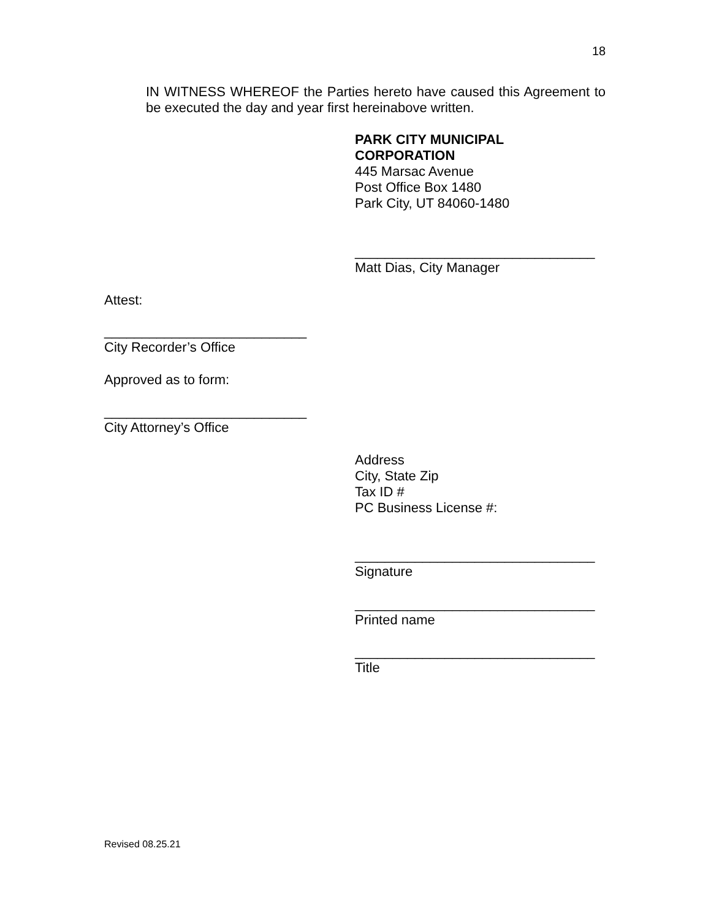18
IN WITNESS WHEREOF the Parties hereto have caused this Agreement to be executed the day and year first hereinabove written.
PARK CITY MUNICIPAL
CORPORATION
445 Marsac Avenue
Post Office Box 1480
Park City, UT 84060-1480
________________________________
Matt Dias, City Manager
Attest:
___________________________
City Recorder’s Office
Approved as to form:
___________________________
City Attorney’s Office
Address
City, State Zip
Tax ID #
PC Business License #:
________________________________
Signature
________________________________
Printed name
________________________________
Title
Revised 08.25.21